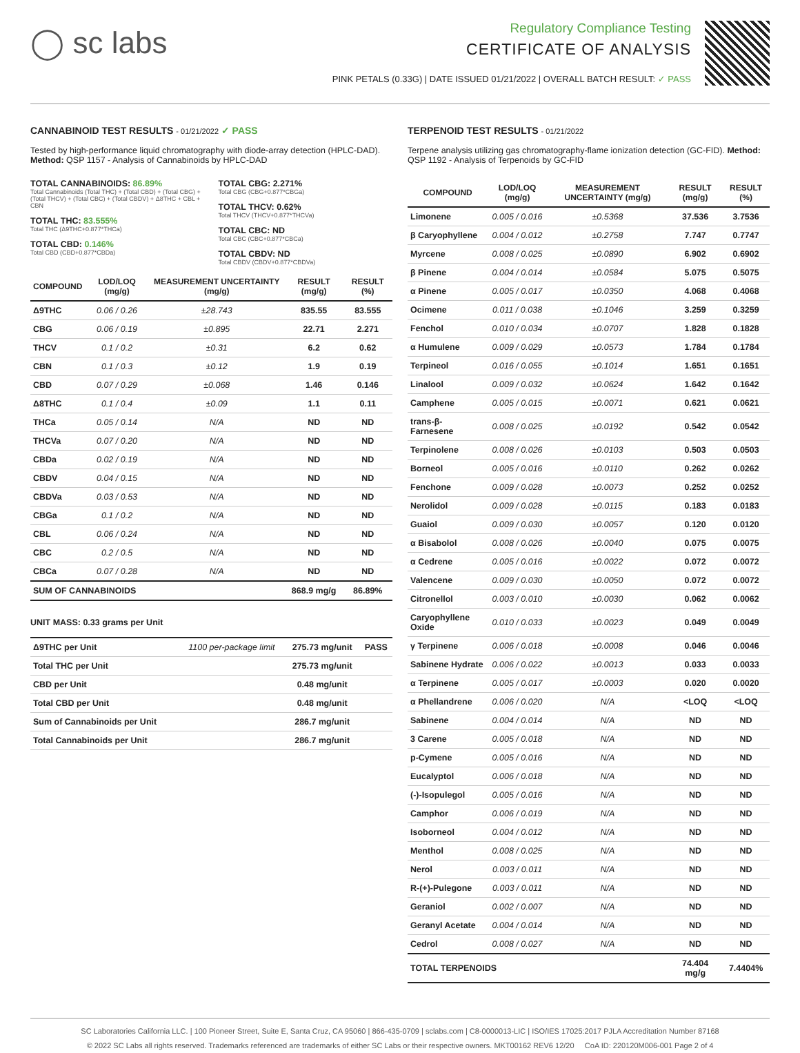◯ sc labs
Regulatory Compliance Testing
CERTIFICATE OF ANALYSIS
PINK PETALS (0.33G) | DATE ISSUED 01/21/2022 | OVERALL BATCH RESULT: ✓ PASS
CANNABINOID TEST RESULTS - 01/21/2022 ✓ PASS
Tested by high-performance liquid chromatography with diode-array detection (HPLC-DAD). Method: QSP 1157 - Analysis of Cannabinoids by HPLC-DAD
TOTAL CANNABINOIDS: 86.89%
Total Cannabinoids (Total THC) + (Total CBD) + (Total CBG) + (Total THCV) + (Total CBC) + (Total CBDV) + Δ8THC + CBL + CBN
TOTAL THC: 83.555%
Total THC (Δ9THC+0.877*THCa)
TOTAL CBD: 0.146%
Total CBD (CBD+0.877*CBDa)
TOTAL CBG: 2.271%
Total CBG (CBG+0.877*CBGa)
TOTAL THCV: 0.62%
Total THCV (THCV+0.877*THCVa)
TOTAL CBC: ND
Total CBC (CBC+0.877*CBCa)
TOTAL CBDV: ND
Total CBDV (CBDV+0.877*CBDVa)
| COMPOUND | LOD/LOQ (mg/g) | MEASUREMENT UNCERTAINTY (mg/g) | RESULT (mg/g) | RESULT (%) |
| --- | --- | --- | --- | --- |
| Δ9THC | 0.06 / 0.26 | ±28.743 | 835.55 | 83.555 |
| CBG | 0.06 / 0.19 | ±0.895 | 22.71 | 2.271 |
| THCV | 0.1 / 0.2 | ±0.31 | 6.2 | 0.62 |
| CBN | 0.1 / 0.3 | ±0.12 | 1.9 | 0.19 |
| CBD | 0.07 / 0.29 | ±0.068 | 1.46 | 0.146 |
| Δ8THC | 0.1 / 0.4 | ±0.09 | 1.1 | 0.11 |
| THCa | 0.05 / 0.14 | N/A | ND | ND |
| THCVa | 0.07 / 0.20 | N/A | ND | ND |
| CBDa | 0.02 / 0.19 | N/A | ND | ND |
| CBDV | 0.04 / 0.15 | N/A | ND | ND |
| CBDVa | 0.03 / 0.53 | N/A | ND | ND |
| CBGa | 0.1 / 0.2 | N/A | ND | ND |
| CBL | 0.06 / 0.24 | N/A | ND | ND |
| CBC | 0.2 / 0.5 | N/A | ND | ND |
| CBCa | 0.07 / 0.28 | N/A | ND | ND |
| SUM OF CANNABINOIDS | | | 868.9 mg/g | 86.89% |
UNIT MASS: 0.33 grams per Unit
| Δ9THC per Unit | 1100 per-package limit | 275.73 mg/unit | PASS |
| Total THC per Unit | | 275.73 mg/unit | |
| CBD per Unit | | 0.48 mg/unit | |
| Total CBD per Unit | | 0.48 mg/unit | |
| Sum of Cannabinoids per Unit | | 286.7 mg/unit | |
| Total Cannabinoids per Unit | | 286.7 mg/unit | |
TERPENOID TEST RESULTS - 01/21/2022
Terpene analysis utilizing gas chromatography-flame ionization detection (GC-FID). Method: QSP 1192 - Analysis of Terpenoids by GC-FID
| COMPOUND | LOD/LOQ (mg/g) | MEASUREMENT UNCERTAINTY (mg/g) | RESULT (mg/g) | RESULT (%) |
| --- | --- | --- | --- | --- |
| Limonene | 0.005 / 0.016 | ±0.5368 | 37.536 | 3.7536 |
| β Caryophyllene | 0.004 / 0.012 | ±0.2758 | 7.747 | 0.7747 |
| Myrcene | 0.008 / 0.025 | ±0.0890 | 6.902 | 0.6902 |
| β Pinene | 0.004 / 0.014 | ±0.0584 | 5.075 | 0.5075 |
| α Pinene | 0.005 / 0.017 | ±0.0350 | 4.068 | 0.4068 |
| Ocimene | 0.011 / 0.038 | ±0.1046 | 3.259 | 0.3259 |
| Fenchol | 0.010 / 0.034 | ±0.0707 | 1.828 | 0.1828 |
| α Humulene | 0.009 / 0.029 | ±0.0573 | 1.784 | 0.1784 |
| Terpineol | 0.016 / 0.055 | ±0.1014 | 1.651 | 0.1651 |
| Linalool | 0.009 / 0.032 | ±0.0624 | 1.642 | 0.1642 |
| Camphene | 0.005 / 0.015 | ±0.0071 | 0.621 | 0.0621 |
| trans-β-Farnesene | 0.008 / 0.025 | ±0.0192 | 0.542 | 0.0542 |
| Terpinolene | 0.008 / 0.026 | ±0.0103 | 0.503 | 0.0503 |
| Borneol | 0.005 / 0.016 | ±0.0110 | 0.262 | 0.0262 |
| Fenchone | 0.009 / 0.028 | ±0.0073 | 0.252 | 0.0252 |
| Nerolidol | 0.009 / 0.028 | ±0.0115 | 0.183 | 0.0183 |
| Guaiol | 0.009 / 0.030 | ±0.0057 | 0.120 | 0.0120 |
| α Bisabolol | 0.008 / 0.026 | ±0.0040 | 0.075 | 0.0075 |
| α Cedrene | 0.005 / 0.016 | ±0.0022 | 0.072 | 0.0072 |
| Valencene | 0.009 / 0.030 | ±0.0050 | 0.072 | 0.0072 |
| Citronellol | 0.003 / 0.010 | ±0.0030 | 0.062 | 0.0062 |
| Caryophyllene Oxide | 0.010 / 0.033 | ±0.0023 | 0.049 | 0.0049 |
| γ Terpinene | 0.006 / 0.018 | ±0.0008 | 0.046 | 0.0046 |
| Sabinene Hydrate | 0.006 / 0.022 | ±0.0013 | 0.033 | 0.0033 |
| α Terpinene | 0.005 / 0.017 | ±0.0003 | 0.020 | 0.0020 |
| α Phellandrene | 0.006 / 0.020 | N/A | <LOQ | <LOQ |
| Sabinene | 0.004 / 0.014 | N/A | ND | ND |
| 3 Carene | 0.005 / 0.018 | N/A | ND | ND |
| p-Cymene | 0.005 / 0.016 | N/A | ND | ND |
| Eucalyptol | 0.006 / 0.018 | N/A | ND | ND |
| (-)-Isopulegol | 0.005 / 0.016 | N/A | ND | ND |
| Camphor | 0.006 / 0.019 | N/A | ND | ND |
| Isoborneol | 0.004 / 0.012 | N/A | ND | ND |
| Menthol | 0.008 / 0.025 | N/A | ND | ND |
| Nerol | 0.003 / 0.011 | N/A | ND | ND |
| R-(+)-Pulegone | 0.003 / 0.011 | N/A | ND | ND |
| Geraniol | 0.002 / 0.007 | N/A | ND | ND |
| Geranyl Acetate | 0.004 / 0.014 | N/A | ND | ND |
| Cedrol | 0.008 / 0.027 | N/A | ND | ND |
| TOTAL TERPENOIDS | | | 74.404 mg/g | 7.4404% |
SC Laboratories California LLC. | 100 Pioneer Street, Suite E, Santa Cruz, CA 95060 | 866-435-0709 | sclabs.com | C8-0000013-LIC | ISO/IES 17025:2017 PJLA Accreditation Number 87168
© 2022 SC Labs all rights reserved. Trademarks referenced are trademarks of either SC Labs or their respective owners. MKT00162 REV6 12/20 CoA ID: 220120M006-001 Page 2 of 4